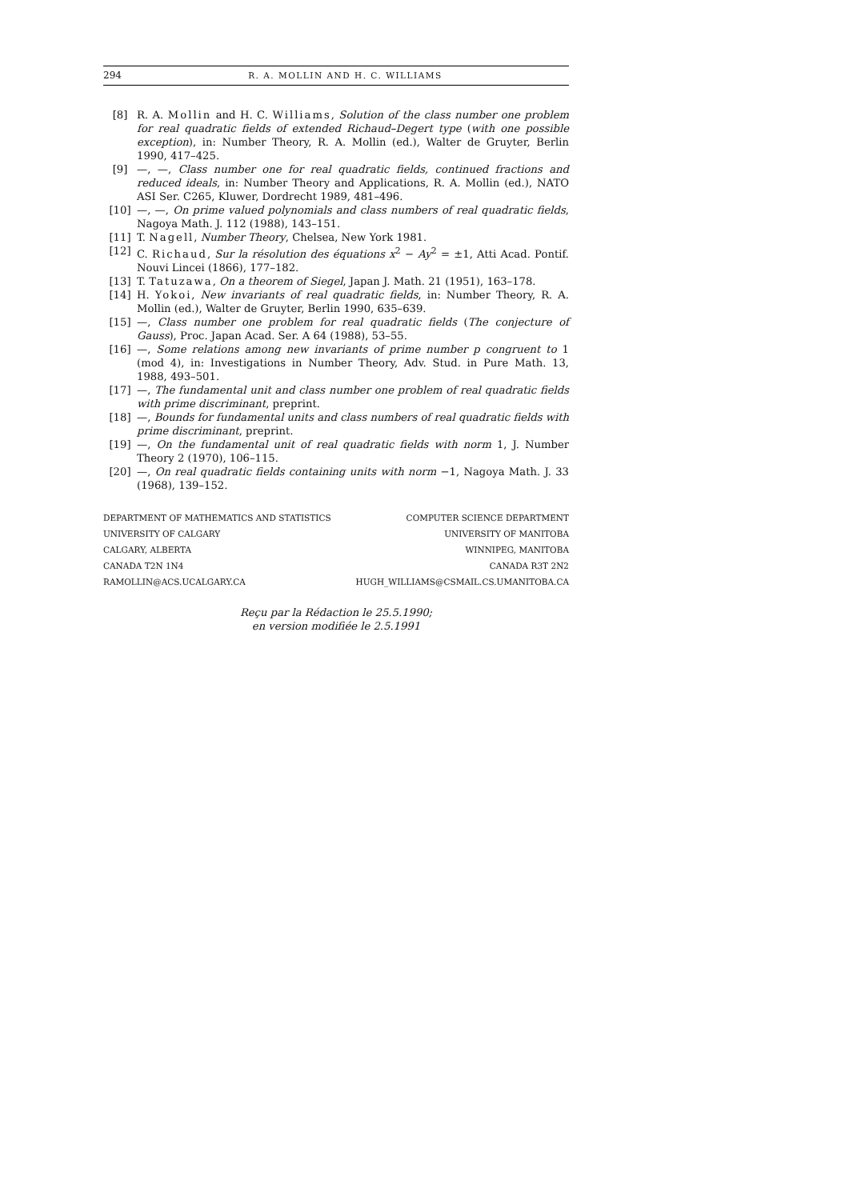294 R. A. MOLLIN AND H. C. WILLIAMS
[8] R. A. Mollin and H. C. Williams, Solution of the class number one problem for real quadratic fields of extended Richaud–Degert type (with one possible exception), in: Number Theory, R. A. Mollin (ed.), Walter de Gruyter, Berlin 1990, 417–425.
[9] —, —, Class number one for real quadratic fields, continued fractions and reduced ideals, in: Number Theory and Applications, R. A. Mollin (ed.), NATO ASI Ser. C265, Kluwer, Dordrecht 1989, 481–496.
[10] —, —, On prime valued polynomials and class numbers of real quadratic fields, Nagoya Math. J. 112 (1988), 143–151.
[11] T. Nagell, Number Theory, Chelsea, New York 1981.
[12] C. Richaud, Sur la résolution des équations x<sup>2</sup> − Ay<sup>2</sup> = ±1, Atti Acad. Pontif. Nouvi Lincei (1866), 177–182.
[13] T. Tatuzawa, On a theorem of Siegel, Japan J. Math. 21 (1951), 163–178.
[14] H. Yokoi, New invariants of real quadratic fields, in: Number Theory, R. A. Mollin (ed.), Walter de Gruyter, Berlin 1990, 635–639.
[15] —, Class number one problem for real quadratic fields (The conjecture of Gauss), Proc. Japan Acad. Ser. A 64 (1988), 53–55.
[16] —, Some relations among new invariants of prime number p congruent to 1 (mod 4), in: Investigations in Number Theory, Adv. Stud. in Pure Math. 13, 1988, 493–501.
[17] —, The fundamental unit and class number one problem of real quadratic fields with prime discriminant, preprint.
[18] —, Bounds for fundamental units and class numbers of real quadratic fields with prime discriminant, preprint.
[19] —, On the fundamental unit of real quadratic fields with norm 1, J. Number Theory 2 (1970), 106–115.
[20] —, On real quadratic fields containing units with norm −1, Nagoya Math. J. 33 (1968), 139–152.
DEPARTMENT OF MATHEMATICS AND STATISTICS
UNIVERSITY OF CALGARY
CALGARY, ALBERTA
CANADA T2N 1N4
RAMOLLIN@ACS.UCALGARY.CA
COMPUTER SCIENCE DEPARTMENT
UNIVERSITY OF MANITOBA
WINNIPEG, MANITOBA
CANADA R3T 2N2
HUGH_WILLIAMS@CSMAIL.CS.UMANITOBA.CA
Reçu par la Rédaction le 25.5.1990;
en version modifiée le 2.5.1991